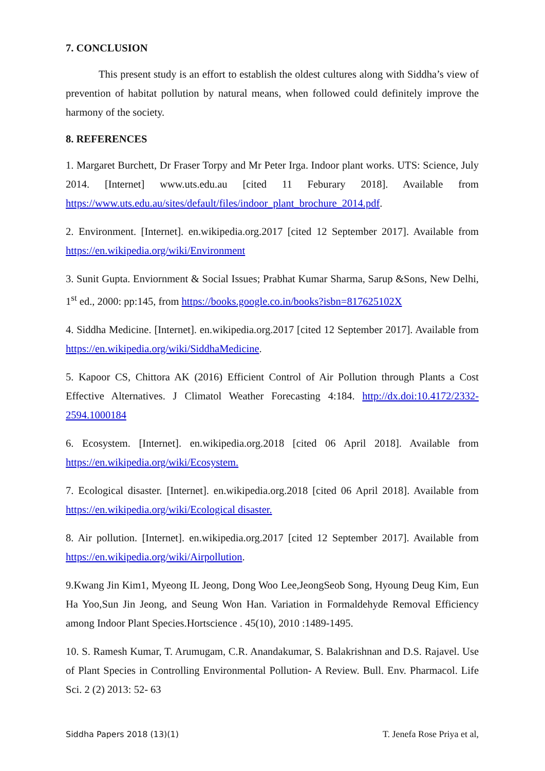7. CONCLUSION
This present study is an effort to establish the oldest cultures along with Siddha’s view of prevention of habitat pollution by natural means, when followed could definitely improve the harmony of the society.
8. REFERENCES
1. Margaret Burchett, Dr Fraser Torpy and Mr Peter Irga. Indoor plant works. UTS: Science, July 2014. [Internet] www.uts.edu.au [cited 11 Feburary 2018]. Available from https://www.uts.edu.au/sites/default/files/indoor_plant_brochure_2014.pdf.
2. Environment. [Internet]. en.wikipedia.org.2017 [cited 12 September 2017]. Available from https://en.wikipedia.org/wiki/Environment
3. Sunit Gupta. Enviornment & Social Issues; Prabhat Kumar Sharma, Sarup &Sons, New Delhi, 1<sup>st</sup> ed., 2000: pp:145, from https://books.google.co.in/books?isbn=817625102X
4. Siddha Medicine. [Internet]. en.wikipedia.org.2017 [cited 12 September 2017]. Available from https://en.wikipedia.org/wiki/SiddhaMedicine.
5. Kapoor CS, Chittora AK (2016) Efficient Control of Air Pollution through Plants a Cost Effective Alternatives. J Climatol Weather Forecasting 4:184. http://dx.doi:10.4172/2332-2594.1000184
6. Ecosystem. [Internet]. en.wikipedia.org.2018 [cited 06 April 2018]. Available from https://en.wikipedia.org/wiki/Ecosystem.
7. Ecological disaster. [Internet]. en.wikipedia.org.2018 [cited 06 April 2018]. Available from https://en.wikipedia.org/wiki/Ecological disaster.
8. Air pollution. [Internet]. en.wikipedia.org.2017 [cited 12 September 2017]. Available from https://en.wikipedia.org/wiki/Airpollution.
9.Kwang Jin Kim1, Myeong IL Jeong, Dong Woo Lee,JeongSeob Song, Hyoung Deug Kim, Eun Ha Yoo,Sun Jin Jeong, and Seung Won Han. Variation in Formaldehyde Removal Efficiency among Indoor Plant Species.Hortscience . 45(10), 2010 :1489-1495.
10. S. Ramesh Kumar, T. Arumugam, C.R. Anandakumar, S. Balakrishnan and D.S. Rajavel. Use of Plant Species in Controlling Environmental Pollution- A Review. Bull. Env. Pharmacol. Life Sci. 2 (2) 2013: 52- 63
Siddha Papers 2018 (13)(1) T. Jenefa Rose Priya et al,